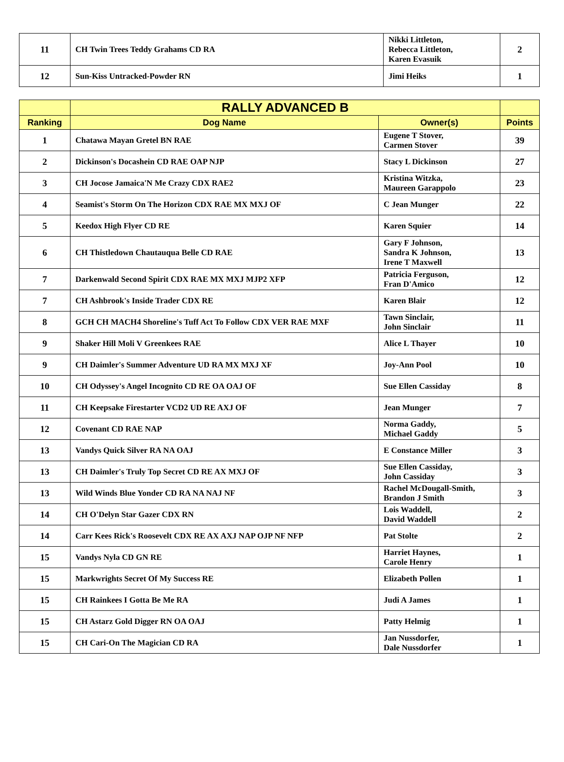| 11 | CH Twin Trees Teddy Grahams CD RA | Nikki Littleton, Rebecca Littleton, Karen Evasuik | 2 |
| 12 | Sun-Kiss Untracked-Powder RN | Jimi Heiks | 1 |
| | RALLY ADVANCED B | | |
| --- | --- | --- | --- |
| Ranking | Dog Name | Owner(s) | Points |
| 1 | Chatawa Mayan Gretel BN RAE | Eugene T Stover, Carmen Stover | 39 |
| 2 | Dickinson's Docashein CD RAE OAP NJP | Stacy L Dickinson | 27 |
| 3 | CH Jocose Jamaica'N Me Crazy CDX RAE2 | Kristina Witzka, Maureen Garappolo | 23 |
| 4 | Seamist's Storm On The Horizon CDX RAE MX MXJ OF | C Jean Munger | 22 |
| 5 | Keedox High Flyer CD RE | Karen Squier | 14 |
| 6 | CH Thistledown Chautauqua Belle CD RAE | Gary F Johnson, Sandra K Johnson, Irene T Maxwell | 13 |
| 7 | Darkenwald Second Spirit CDX RAE MX MXJ MJP2 XFP | Patricia Ferguson, Fran D'Amico | 12 |
| 7 | CH Ashbrook's Inside Trader CDX RE | Karen Blair | 12 |
| 8 | GCH CH MACH4 Shoreline's Tuff Act To Follow CDX VER RAE MXF | Tawn Sinclair, John Sinclair | 11 |
| 9 | Shaker Hill Moli V Greenkees RAE | Alice L Thayer | 10 |
| 9 | CH Daimler's Summer Adventure UD RA MX MXJ XF | Joy-Ann Pool | 10 |
| 10 | CH Odyssey's Angel Incognito CD RE OA OAJ OF | Sue Ellen Cassiday | 8 |
| 11 | CH Keepsake Firestarter VCD2 UD RE AXJ OF | Jean Munger | 7 |
| 12 | Covenant CD RAE NAP | Norma Gaddy, Michael Gaddy | 5 |
| 13 | Vandys Quick Silver RA NA OAJ | E Constance Miller | 3 |
| 13 | CH Daimler's Truly Top Secret CD RE AX MXJ OF | Sue Ellen Cassiday, John Cassiday | 3 |
| 13 | Wild Winds Blue Yonder CD RA NA NAJ NF | Rachel McDougall-Smith, Brandon J Smith | 3 |
| 14 | CH O'Delyn Star Gazer CDX RN | Lois Waddell, David Waddell | 2 |
| 14 | Carr Kees Rick's Roosevelt CDX RE AX AXJ NAP OJP NF NFP | Pat Stolte | 2 |
| 15 | Vandys Nyla CD GN RE | Harriet Haynes, Carole Henry | 1 |
| 15 | Markwrights Secret Of My Success RE | Elizabeth Pollen | 1 |
| 15 | CH Rainkees I Gotta Be Me RA | Judi A James | 1 |
| 15 | CH Astarz Gold Digger RN OA OAJ | Patty Helmig | 1 |
| 15 | CH Cari-On The Magician CD RA | Jan Nussdorfer, Dale Nussdorfer | 1 |